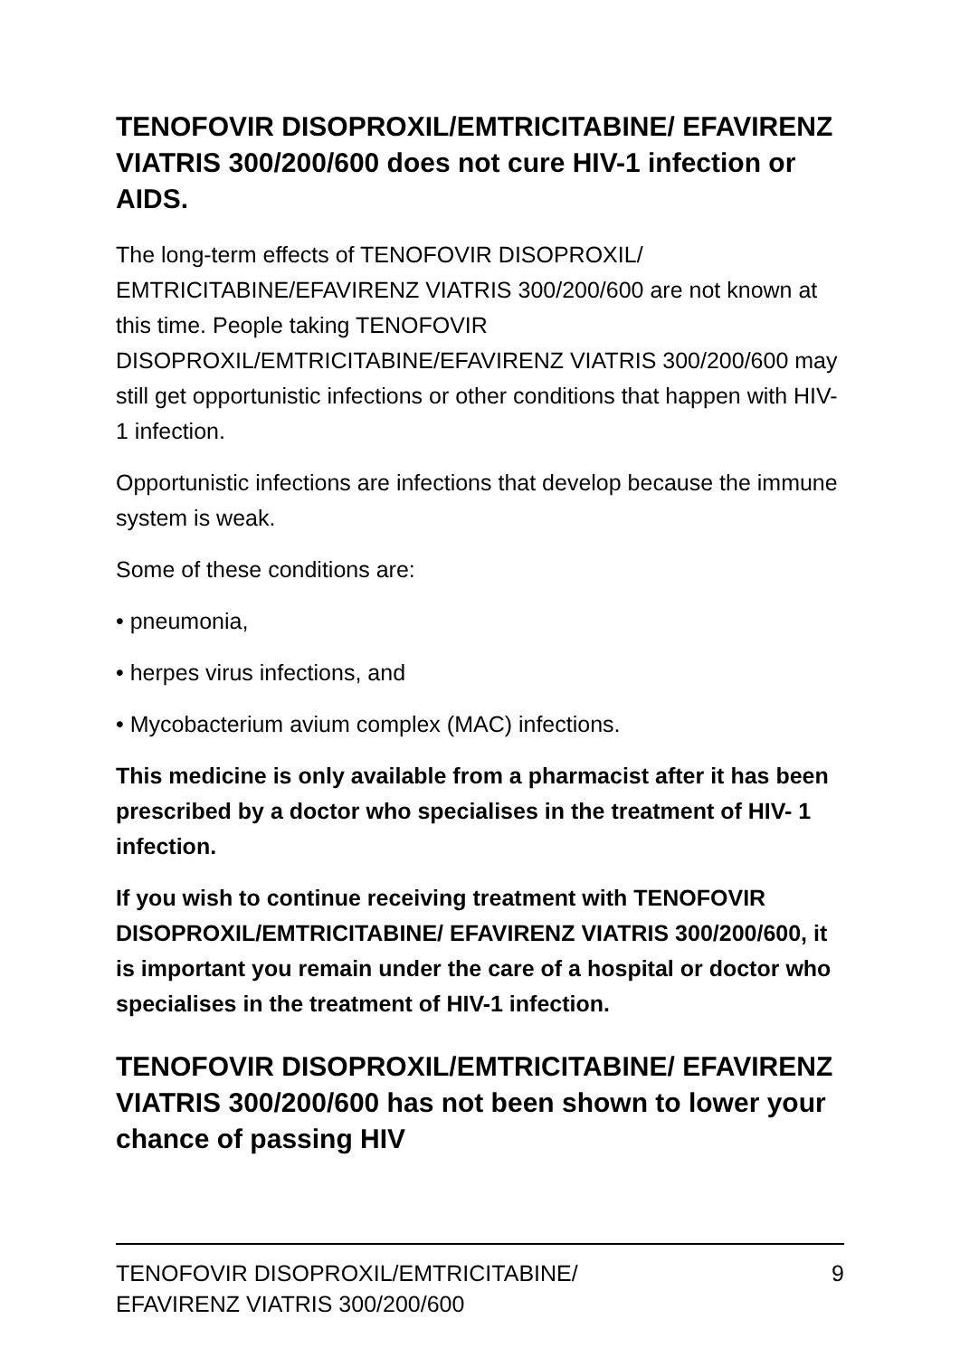TENOFOVIR DISOPROXIL/EMTRICITABINE/ EFAVIRENZ VIATRIS 300/200/600 does not cure HIV-1 infection or AIDS.
The long-term effects of TENOFOVIR DISOPROXIL/ EMTRICITABINE/EFAVIRENZ VIATRIS 300/200/600 are not known at this time. People taking TENOFOVIR DISOPROXIL/EMTRICITABINE/EFAVIRENZ VIATRIS 300/200/600 may still get opportunistic infections or other conditions that happen with HIV- 1 infection.
Opportunistic infections are infections that develop because the immune system is weak.
Some of these conditions are:
• pneumonia,
• herpes virus infections, and
• Mycobacterium avium complex (MAC) infections.
This medicine is only available from a pharmacist after it has been prescribed by a doctor who specialises in the treatment of HIV- 1 infection.
If you wish to continue receiving treatment with TENOFOVIR DISOPROXIL/EMTRICITABINE/ EFAVIRENZ VIATRIS 300/200/600, it is important you remain under the care of a hospital or doctor who specialises in the treatment of HIV-1 infection.
TENOFOVIR DISOPROXIL/EMTRICITABINE/ EFAVIRENZ VIATRIS 300/200/600 has not been shown to lower your chance of passing HIV
TENOFOVIR DISOPROXIL/EMTRICITABINE/
EFAVIRENZ VIATRIS 300/200/600 9